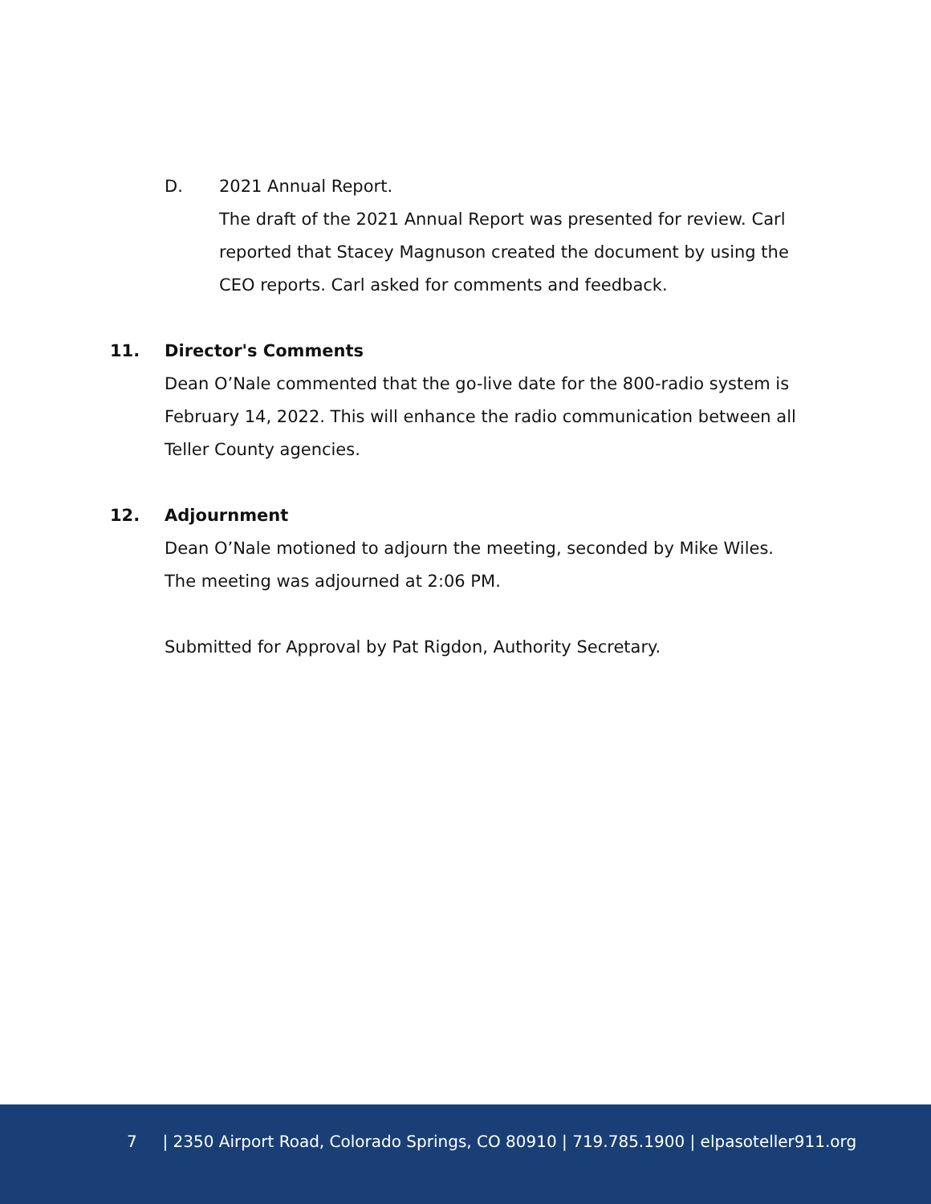D. 2021 Annual Report.
The draft of the 2021 Annual Report was presented for review. Carl reported that Stacey Magnuson created the document by using the CEO reports. Carl asked for comments and feedback.
11. Director's Comments
Dean O’Nale commented that the go-live date for the 800-radio system is February 14, 2022. This will enhance the radio communication between all Teller County agencies.
12. Adjournment
Dean O’Nale motioned to adjourn the meeting, seconded by Mike Wiles. The meeting was adjourned at 2:06 PM.
Submitted for Approval by Pat Rigdon, Authority Secretary.
7 | 2350 Airport Road, Colorado Springs, CO 80910 | 719.785.1900 | elpasoteller911.org